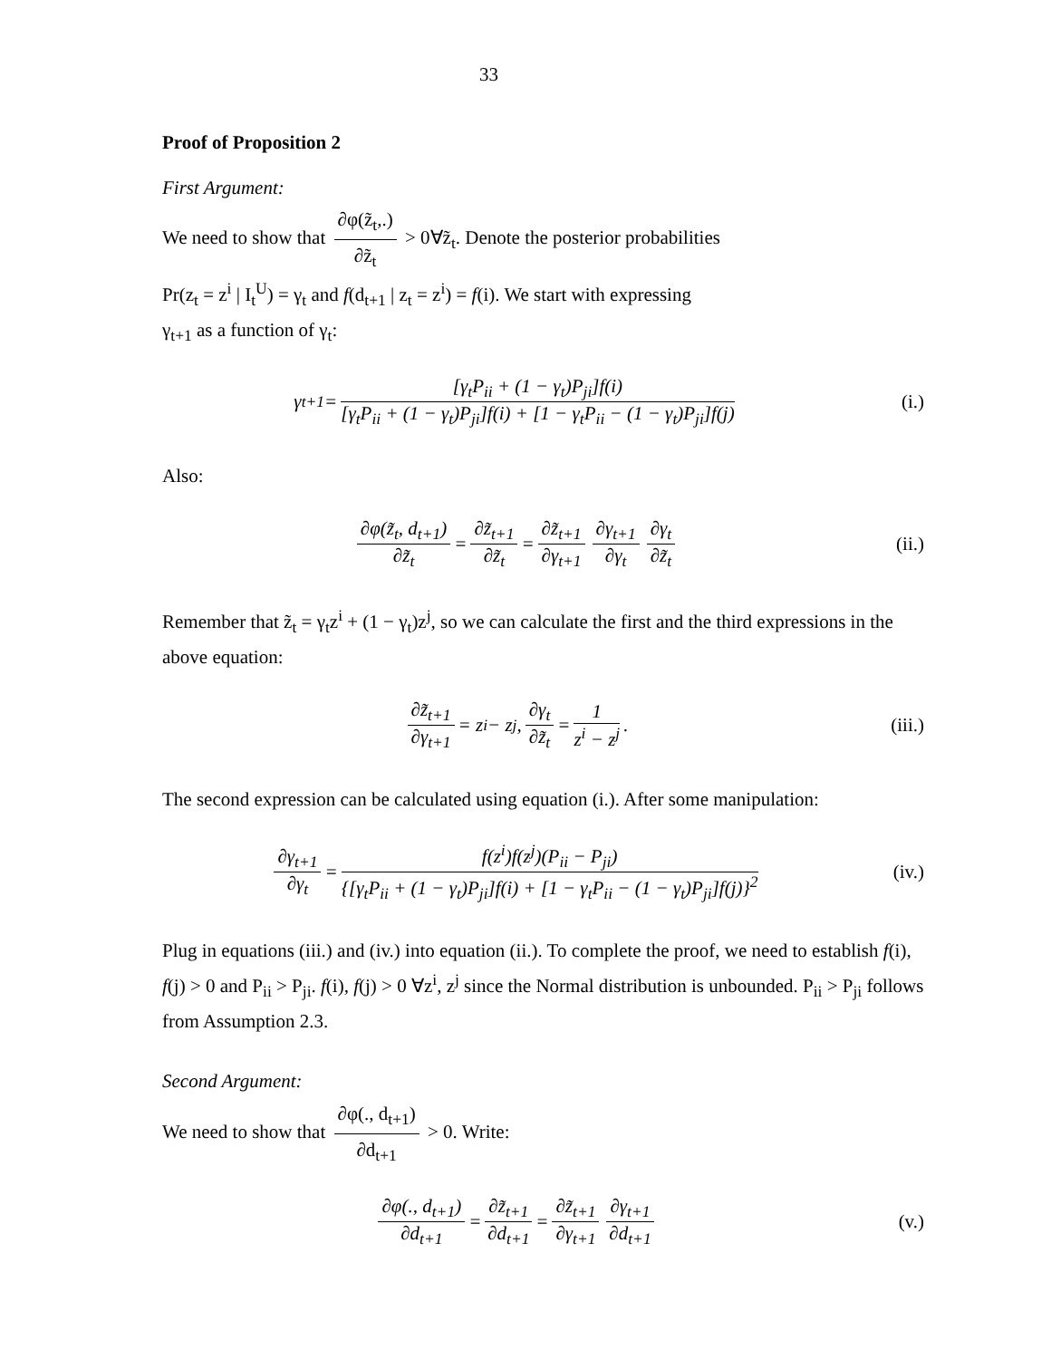33
Proof of Proposition 2
First Argument:
We need to show that ∂φ(z̃<sub>t</sub>,.) ∂z̃<sub>t</sub> > 0∀z̃<sub>t</sub>. Denote the posterior probabilities
Pr(z<sub>t</sub> = z<sup>i</sup> | I<sub>t</sub><sup>U</sup>) = γ<sub>t</sub> and f(d<sub>t+1</sub> | z<sub>t</sub> = z<sup>i</sup>) = f(i). We start with expressing
γ<sub>t+1</sub> as a function of γ<sub>t</sub>:
γ<sub>t+1</sub> = [γ<sub>t</sub>P<sub>ii</sub> + (1 − γ<sub>t</sub>)P<sub>ji</sub>]f(i) [γ<sub>t</sub>P<sub>ii</sub> + (1 − γ<sub>t</sub>)P<sub>ji</sub>]f(i) + [1 − γ<sub>t</sub>P<sub>ii</sub> − (1 − γ<sub>t</sub>)P<sub>ji</sub>]f(j)
(i.)
Also:
∂φ(z̃<sub>t</sub>, d<sub>t+1</sub>) ∂z̃<sub>t</sub> = ∂z̃<sub>t+1</sub> ∂z̃<sub>t</sub> = ∂z̃<sub>t+1</sub> ∂γ<sub>t+1</sub> ∂γ<sub>t+1</sub> ∂γ<sub>t</sub> ∂γ<sub>t</sub> ∂z̃<sub>t</sub>
(ii.)
Remember that z̃<sub>t</sub> = γ<sub>t</sub>z<sup>i</sup> + (1 − γ<sub>t</sub>)z<sup>j</sup>, so we can calculate the first and the third expressions in the above equation:
∂z̃<sub>t+1</sub> ∂γ<sub>t+1</sub> = z<sup>i</sup> − z<sup>j</sup>, ∂γ<sub>t</sub> ∂z̃<sub>t</sub> = 1 z<sup>i</sup> − z<sup>j</sup> .
(iii.)
The second expression can be calculated using equation (i.). After some manipulation:
∂γ<sub>t+1</sub> ∂γ<sub>t</sub> = f(z<sup>i</sup>)f(z<sup>j</sup>)(P<sub>ii</sub> − P<sub>ji</sub>) {[γ<sub>t</sub>P<sub>ii</sub> + (1 − γ<sub>t</sub>)P<sub>ji</sub>]f(i) + [1 − γ<sub>t</sub>P<sub>ii</sub> − (1 − γ<sub>t</sub>)P<sub>ji</sub>]f(j)}<sup>2</sup>
(iv.)
Plug in equations (iii.) and (iv.) into equation (ii.). To complete the proof, we need to establish f(i), f(j) > 0 and P<sub>ii</sub> > P<sub>ji</sub>. f(i), f(j) > 0 ∀z<sup>i</sup>, z<sup>j</sup> since the Normal distribution is unbounded. P<sub>ii</sub> > P<sub>ji</sub> follows from Assumption 2.3.
Second Argument:
We need to show that ∂φ(., d<sub>t+1</sub>) ∂d<sub>t+1</sub> > 0. Write:
∂φ(., d<sub>t+1</sub>) ∂d<sub>t+1</sub> = ∂z̃<sub>t+1</sub> ∂d<sub>t+1</sub> = ∂z̃<sub>t+1</sub> ∂γ<sub>t+1</sub> ∂γ<sub>t+1</sub> ∂d<sub>t+1</sub>
(v.)